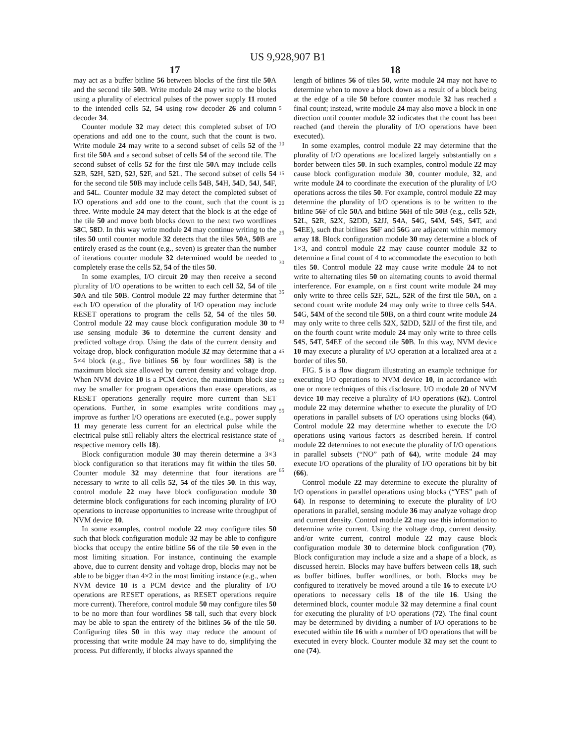US 9,928,907 B1
17
may act as a buffer bitline 56 between blocks of the first tile 50 A and the second tile 50 B. Write module 24 may write to the blocks using a plurality of electrical pulses of the power supply 11 routed to the intended cells 52, 54 using row decoder 26 and column decoder 34.
Counter module 32 may detect this completed subset of I/O operations and add one to the count, such that the count is two. Write module 24 may write to a second subset of cells 52 of the first tile 50 A and a second subset of cells 54 of the second tile. The second subset of cells 52 for the first tile 50 A may include cells 52 B, 52 H, 52 D, 52 J, 52 F, and 52 L. The second subset of cells 54 for the second tile 50 B may include cells 54 B, 54 H, 54 D, 54 J, 54 F, and 54 L. Counter module 32 may detect the completed subset of I/O operations and add one to the count, such that the count is three. Write module 24 may detect that the block is at the edge of the tile 50 and move both blocks down to the next two wordlines 58 C, 58 D. In this way write module 24 may continue writing to the tiles 50 until counter module 32 detects that the tiles 50 A, 50 B are entirely erased as the count (e.g., seven) is greater than the number of iterations counter module 32 determined would be needed to completely erase the cells 52, 54 of the tiles 50.
In some examples, I/O circuit 20 may then receive a second plurality of I/O operations to be written to each cell 52, 54 of tile 50 A and tile 50 B. Control module 22 may further determine that each I/O operation of the plurality of I/O operation may include RESET operations to program the cells 52, 54 of the tiles 50. Control module 22 may cause block configuration module 30 to use sensing module 36 to determine the current density and predicted voltage drop. Using the data of the current density and voltage drop, block configuration module 32 may determine that a 5×4 block (e.g., five bitlines 56 by four wordlines 58) is the maximum block size allowed by current density and voltage drop. When NVM device 10 is a PCM device, the maximum block size may be smaller for program operations than erase operations, as RESET operations generally require more current than SET operations. Further, in some examples write conditions may improve as further I/O operations are executed (e.g., power supply 11 may generate less current for an electrical pulse while the electrical pulse still reliably alters the electrical resistance state of respective memory cells 18).
Block configuration module 30 may therein determine a 3×3 block configuration so that iterations may fit within the tiles 50. Counter module 32 may determine that four iterations are necessary to write to all cells 52, 54 of the tiles 50. In this way, control module 22 may have block configuration module 30 determine block configurations for each incoming plurality of I/O operations to increase opportunities to increase write throughput of NVM device 10.
In some examples, control module 22 may configure tiles 50 such that block configuration module 32 may be able to configure blocks that occupy the entire bitline 56 of the tile 50 even in the most limiting situation. For instance, continuing the example above, due to current density and voltage drop, blocks may not be able to be bigger than 4×2 in the most limiting instance (e.g., when NVM device 10 is a PCM device and the plurality of I/O operations are RESET operations, as RESET operations require more current). Therefore, control module 50 may configure tiles 50 to be no more than four wordlines 58 tall, such that every block may be able to span the entirety of the bitlines 56 of the tile 50. Configuring tiles 50 in this way may reduce the amount of processing that write module 24 may have to do, simplifying the process. Put differently, if blocks always spanned the
5
10
15
20
25
30
35
40
45
50
55
60
65
18
length of bitlines 56 of tiles 50, write module 24 may not have to determine when to move a block down as a result of a block being at the edge of a tile 50 before counter module 32 has reached a final count; instead, write module 24 may also move a block in one direction until counter module 32 indicates that the count has been reached (and therein the plurality of I/O operations have been executed).
In some examples, control module 22 may determine that the plurality of I/O operations are localized largely substantially on a border between tiles 50. In such examples, control module 22 may cause block configuration module 30, counter module, 32, and write module 24 to coordinate the execution of the plurality of I/O operations across the tiles 50. For example, control module 22 may determine the plurality of I/O operations is to be written to the bitline 56 F of tile 50 A and bitline 56 H of tile 50 B (e.g., cells 52 F, 52 L, 52 R, 52 X, 52 DD, 52 JJ, 54 A, 54 G, 54 M, 54 S, 54 T, and 54 EE), such that bitlines 56 F and 56 G are adjacent within memory array 18. Block configuration module 30 may determine a block of 1×3, and control module 22 may cause counter module 32 to determine a final count of 4 to accommodate the execution to both tiles 50. Control module 22 may cause write module 24 to not write to alternating tiles 50 on alternating counts to avoid thermal interference. For example, on a first count write module 24 may only write to three cells 52 F, 52 L, 52 R of the first tile 50 A, on a second count write module 24 may only write to three cells 54 A, 54 G, 54 M of the second tile 50 B, on a third count write module 24 may only write to three cells 52 X, 52 DD, 52 JJ of the first tile, and on the fourth count write module 24 may only write to three cells 54 S, 54 T, 54 EE of the second tile 50 B. In this way, NVM device 10 may execute a plurality of I/O operation at a localized area at a border of tiles 50.
FIG. 5 is a flow diagram illustrating an example technique for executing I/O operations to NVM device 10, in accordance with one or more techniques of this disclosure. I/O module 20 of NVM device 10 may receive a plurality of I/O operations (62). Control module 22 may determine whether to execute the plurality of I/O operations in parallel subsets of I/O operations using blocks (64). Control module 22 may determine whether to execute the I/O operations using various factors as described herein. If control module 22 determines to not execute the plurality of I/O operations in parallel subsets (“NO” path of 64), write module 24 may execute I/O operations of the plurality of I/O operations bit by bit (66).
Control module 22 may determine to execute the plurality of I/O operations in parallel operations using blocks (“YES” path of 64). In response to determining to execute the plurality of I/O operations in parallel, sensing module 36 may analyze voltage drop and current density. Control module 22 may use this information to determine write current. Using the voltage drop, current density, and/or write current, control module 22 may cause block configuration module 30 to determine block configuration (70). Block configuration may include a size and a shape of a block, as discussed herein. Blocks may have buffers between cells 18, such as buffer bitlines, buffer wordlines, or both. Blocks may be configured to iteratively be moved around a tile 16 to execute I/O operations to necessary cells 18 of the tile 16. Using the determined block, counter module 32 may determine a final count for executing the plurality of I/O operations (72). The final count may be determined by dividing a number of I/O operations to be executed within tile 16 with a number of I/O operations that will be executed in every block. Counter module 32 may set the count to one (74).